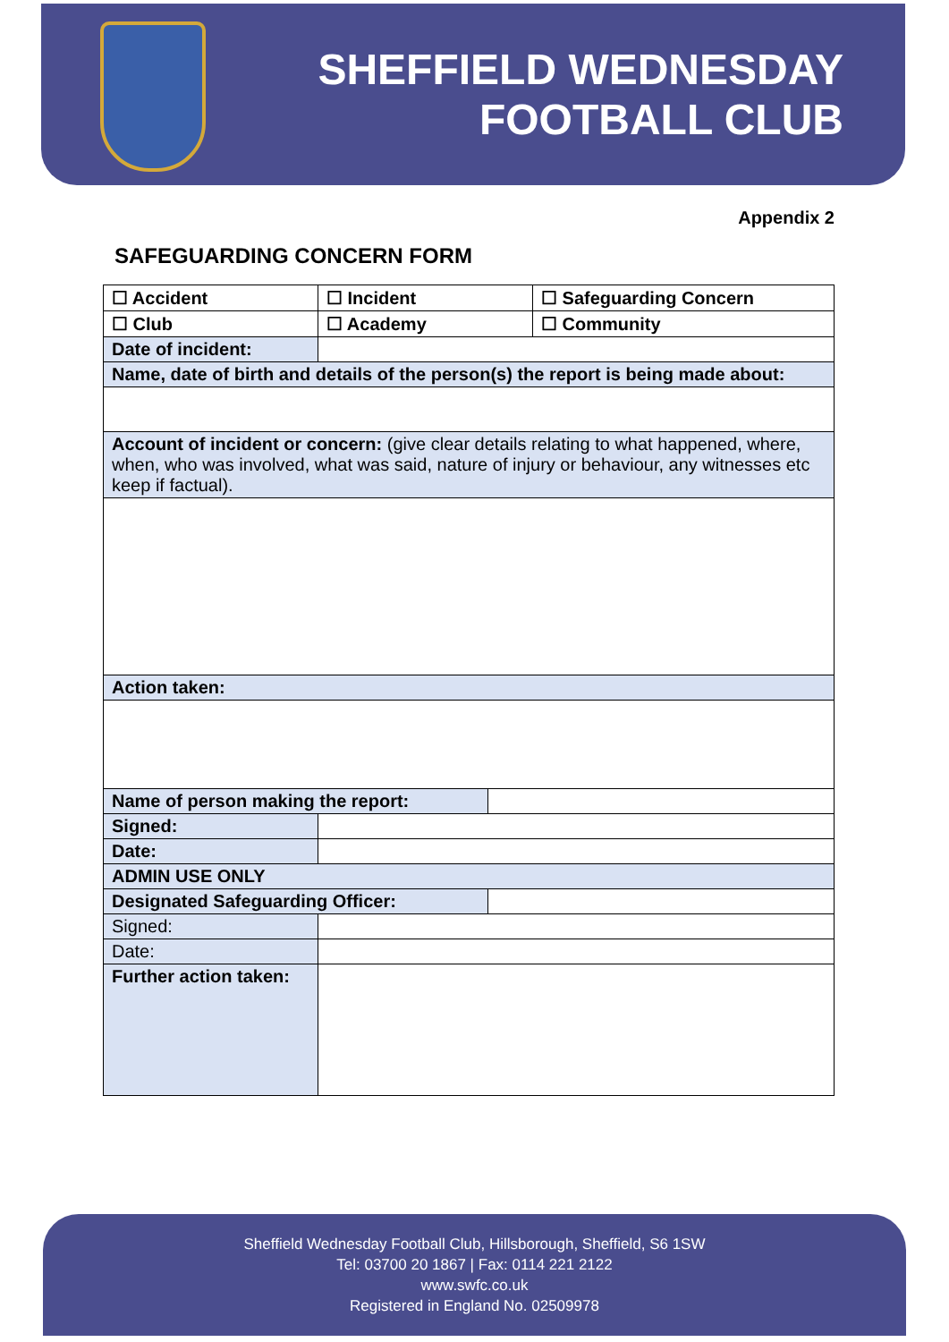SHEFFIELD WEDNESDAY
FOOTBALL CLUB
Appendix 2
SAFEGUARDING CONCERN FORM
| ☐ Accident | ☐ Incident | | ☐ Safeguarding Concern |
| ☐ Club | ☐ Academy | | ☐ Community |
| Date of incident: | | | |
| Name, date of birth and details of the person(s) the report is being made about: | | | |
| Account of incident or concern: (give clear details relating to what happened, where, when, who was involved, what was said, nature of injury or behaviour, any witnesses etc keep if factual). | | | |
| Action taken: | | | |
| Name of person making the report: | | | |
| Signed: | | | |
| Date: | | | |
| ADMIN USE ONLY | | | |
| Designated Safeguarding Officer: | | | |
| Signed: | | | |
| Date: | | | |
| Further action taken: | | | |
Sheffield Wednesday Football Club, Hillsborough, Sheffield, S6 1SW
Tel: 03700 20 1867 | Fax: 0114 221 2122
www.swfc.co.uk
Registered in England No. 02509978